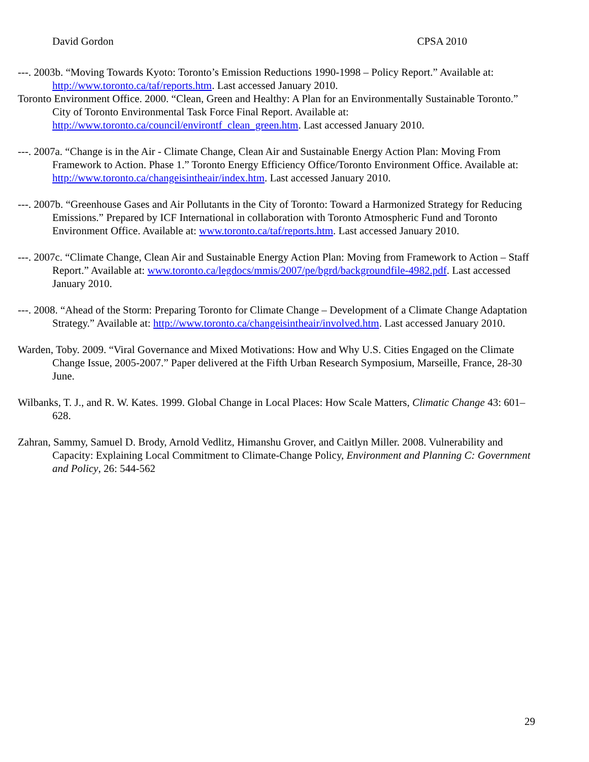David Gordon CPSA 2010
---. 2003b. “Moving Towards Kyoto: Toronto’s Emission Reductions 1990-1998 – Policy Report.” Available at: http://www.toronto.ca/taf/reports.htm. Last accessed January 2010.
Toronto Environment Office. 2000. “Clean, Green and Healthy: A Plan for an Environmentally Sustainable Toronto.” City of Toronto Environmental Task Force Final Report. Available at: http://www.toronto.ca/council/environtf_clean_green.htm. Last accessed January 2010.
---. 2007a. “Change is in the Air - Climate Change, Clean Air and Sustainable Energy Action Plan: Moving From Framework to Action. Phase 1.” Toronto Energy Efficiency Office/Toronto Environment Office. Available at: http://www.toronto.ca/changeisintheair/index.htm. Last accessed January 2010.
---. 2007b. “Greenhouse Gases and Air Pollutants in the City of Toronto: Toward a Harmonized Strategy for Reducing Emissions.” Prepared by ICF International in collaboration with Toronto Atmospheric Fund and Toronto Environment Office. Available at: www.toronto.ca/taf/reports.htm. Last accessed January 2010.
---. 2007c. “Climate Change, Clean Air and Sustainable Energy Action Plan: Moving from Framework to Action – Staff Report.” Available at: www.toronto.ca/legdocs/mmis/2007/pe/bgrd/backgroundfile-4982.pdf. Last accessed January 2010.
---. 2008. “Ahead of the Storm: Preparing Toronto for Climate Change – Development of a Climate Change Adaptation Strategy.” Available at: http://www.toronto.ca/changeisintheair/involved.htm. Last accessed January 2010.
Warden, Toby. 2009. “Viral Governance and Mixed Motivations: How and Why U.S. Cities Engaged on the Climate Change Issue, 2005-2007.” Paper delivered at the Fifth Urban Research Symposium, Marseille, France, 28-30 June.
Wilbanks, T. J., and R. W. Kates. 1999. Global Change in Local Places: How Scale Matters, Climatic Change 43: 601–628.
Zahran, Sammy, Samuel D. Brody, Arnold Vedlitz, Himanshu Grover, and Caitlyn Miller. 2008. Vulnerability and Capacity: Explaining Local Commitment to Climate-Change Policy, Environment and Planning C: Government and Policy, 26: 544-562
29